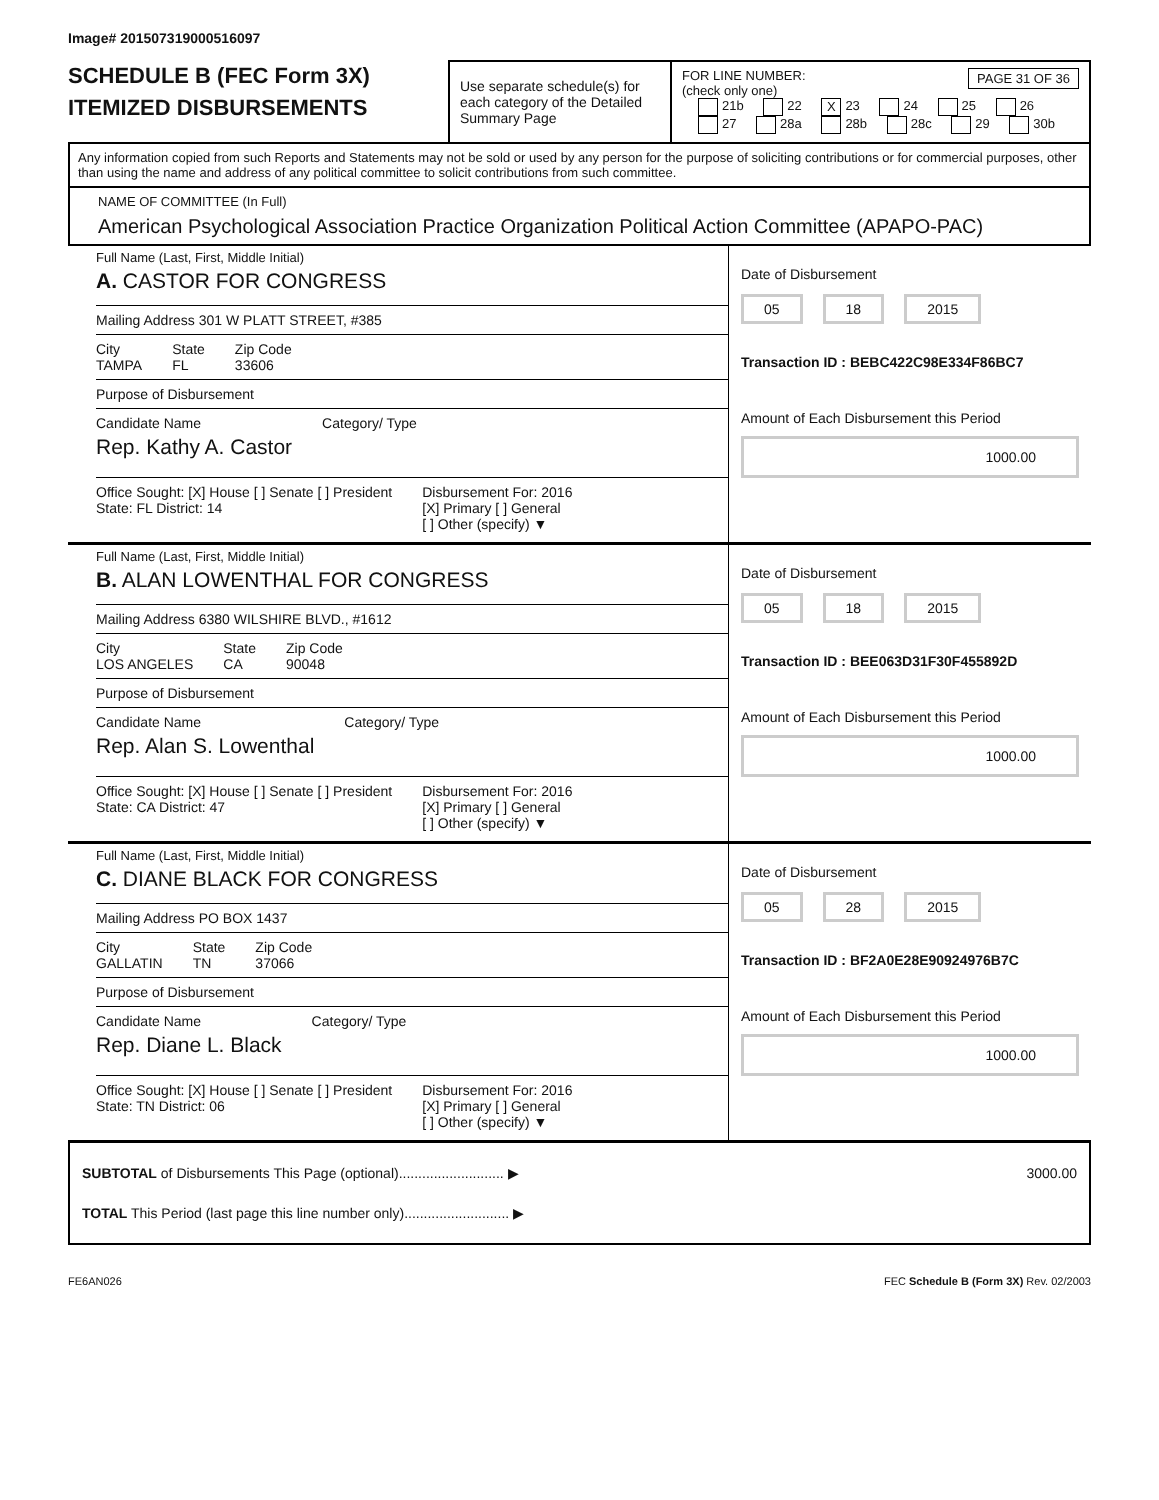Image# 201507319000516097
SCHEDULE B (FEC Form 3X)
ITEMIZED DISBURSEMENTS
Use separate schedule(s) for each category of the Detailed Summary Page
FOR LINE NUMBER: PAGE 31 OF 36
(check only one)
21b 22 X 23 24 25 26
27 28a 28b 28c 29 30b
Any information copied from such Reports and Statements may not be sold or used by any person for the purpose of soliciting contributions or for commercial purposes, other than using the name and address of any political committee to solicit contributions from such committee.
NAME OF COMMITTEE (In Full)
American Psychological Association Practice Organization Political Action Committee (APAPO-PAC)
Full Name (Last, First, Middle Initial)
A. CASTOR FOR CONGRESS
Mailing Address 301 W PLATT STREET, #385
City
TAMPA
State
FL
Zip Code
33606
Purpose of Disbursement
Candidate Name
Rep. Kathy A. Castor
Category/ Type
Office Sought: [X] House [ ] Senate [ ] President
State: FL District: 14
Disbursement For: 2016
[X] Primary [ ] General
[ ] Other (specify) ▼
Date of Disbursement
05 18 2015
Transaction ID : BEBC422C98E334F86BC7
Amount of Each Disbursement this Period
1000.00
Full Name (Last, First, Middle Initial)
B. ALAN LOWENTHAL FOR CONGRESS
Mailing Address 6380 WILSHIRE BLVD., #1612
City
LOS ANGELES
State
CA
Zip Code
90048
Purpose of Disbursement
Candidate Name
Rep. Alan S. Lowenthal
Category/ Type
Office Sought: [X] House [ ] Senate [ ] President
State: CA District: 47
Disbursement For: 2016
[X] Primary [ ] General
[ ] Other (specify) ▼
Date of Disbursement
05 18 2015
Transaction ID : BEE063D31F30F455892D
Amount of Each Disbursement this Period
1000.00
Full Name (Last, First, Middle Initial)
C. DIANE BLACK FOR CONGRESS
Mailing Address PO BOX 1437
City
GALLATIN
State
TN
Zip Code
37066
Purpose of Disbursement
Candidate Name
Rep. Diane L. Black
Category/ Type
Office Sought: [X] House [ ] Senate [ ] President
State: TN District: 06
Disbursement For: 2016
[X] Primary [ ] General
[ ] Other (specify) ▼
Date of Disbursement
05 28 2015
Transaction ID : BF2A0E28E90924976B7C
Amount of Each Disbursement this Period
1000.00
SUBTOTAL of Disbursements This Page (optional)........................... ▶ 3000.00
TOTAL This Period (last page this line number only)........................... ▶
FE6AN026 FEC Schedule B (Form 3X) Rev. 02/2003